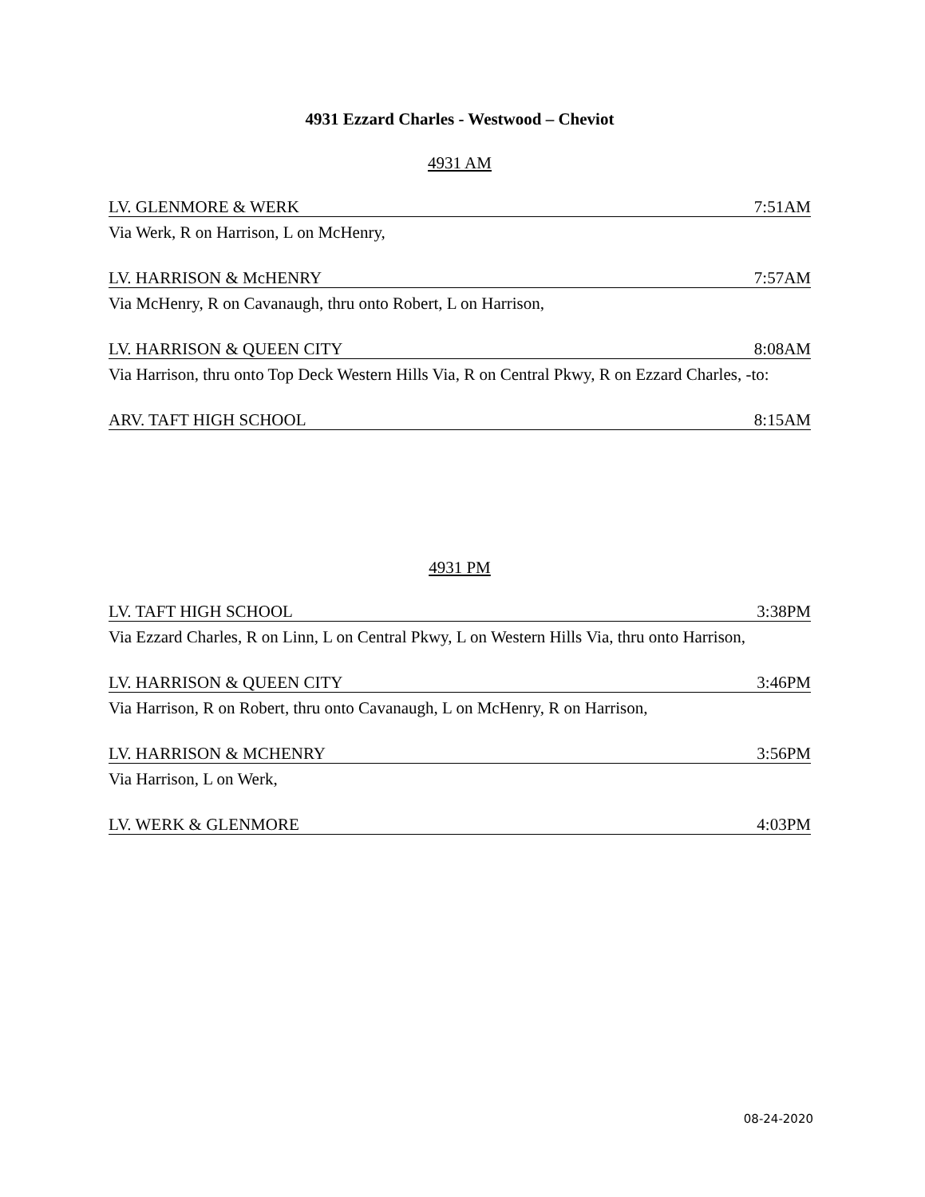4931 Ezzard Charles - Westwood – Cheviot
4931 AM
LV. GLENMORE & WERK 7:51AM
Via Werk, R on Harrison, L on McHenry,
LV. HARRISON & McHENRY 7:57AM
Via McHenry, R on Cavanaugh, thru onto Robert, L on Harrison,
LV. HARRISON & QUEEN CITY 8:08AM
Via Harrison, thru onto Top Deck Western Hills Via, R on Central Pkwy, R on Ezzard Charles, -to:
ARV. TAFT HIGH SCHOOL 8:15AM
4931 PM
LV. TAFT HIGH SCHOOL 3:38PM
Via Ezzard Charles, R on Linn, L on Central Pkwy, L on Western Hills Via, thru onto Harrison,
LV. HARRISON & QUEEN CITY 3:46PM
Via Harrison, R on Robert, thru onto Cavanaugh, L on McHenry, R on Harrison,
LV. HARRISON & MCHENRY 3:56PM
Via Harrison, L on Werk,
LV. WERK & GLENMORE 4:03PM
08-24-2020